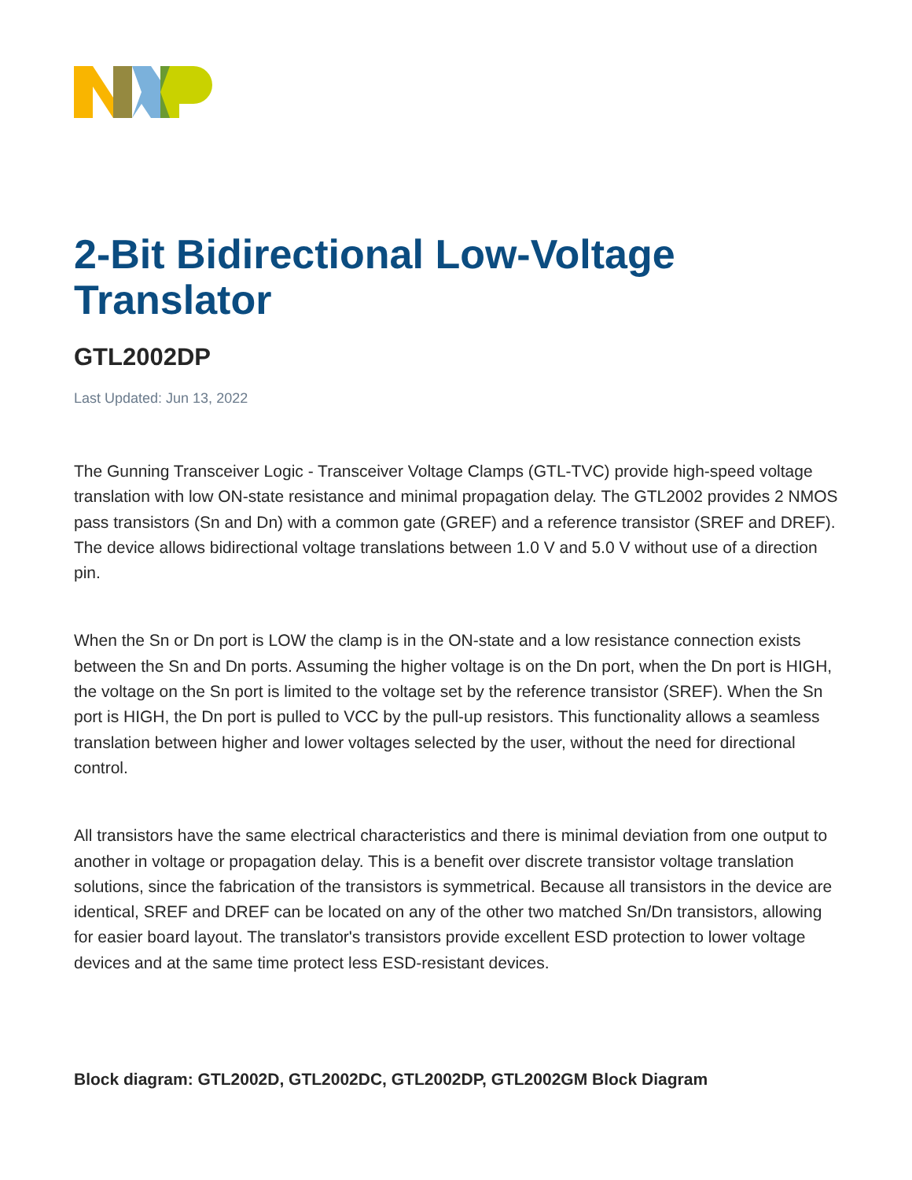2-Bit Bidirectional Low-Voltage Translator
GTL2002DP
Last Updated: Jun 13, 2022
The Gunning Transceiver Logic - Transceiver Voltage Clamps (GTL-TVC) provide high-speed voltage translation with low ON-state resistance and minimal propagation delay. The GTL2002 provides 2 NMOS pass transistors (Sn and Dn) with a common gate (GREF) and a reference transistor (SREF and DREF). The device allows bidirectional voltage translations between 1.0 V and 5.0 V without use of a direction pin.
When the Sn or Dn port is LOW the clamp is in the ON-state and a low resistance connection exists between the Sn and Dn ports. Assuming the higher voltage is on the Dn port, when the Dn port is HIGH, the voltage on the Sn port is limited to the voltage set by the reference transistor (SREF). When the Sn port is HIGH, the Dn port is pulled to VCC by the pull-up resistors. This functionality allows a seamless translation between higher and lower voltages selected by the user, without the need for directional control.
All transistors have the same electrical characteristics and there is minimal deviation from one output to another in voltage or propagation delay. This is a benefit over discrete transistor voltage translation solutions, since the fabrication of the transistors is symmetrical. Because all transistors in the device are identical, SREF and DREF can be located on any of the other two matched Sn/Dn transistors, allowing for easier board layout. The translator's transistors provide excellent ESD protection to lower voltage devices and at the same time protect less ESD-resistant devices.
Block diagram: GTL2002D, GTL2002DC, GTL2002DP, GTL2002GM Block Diagram